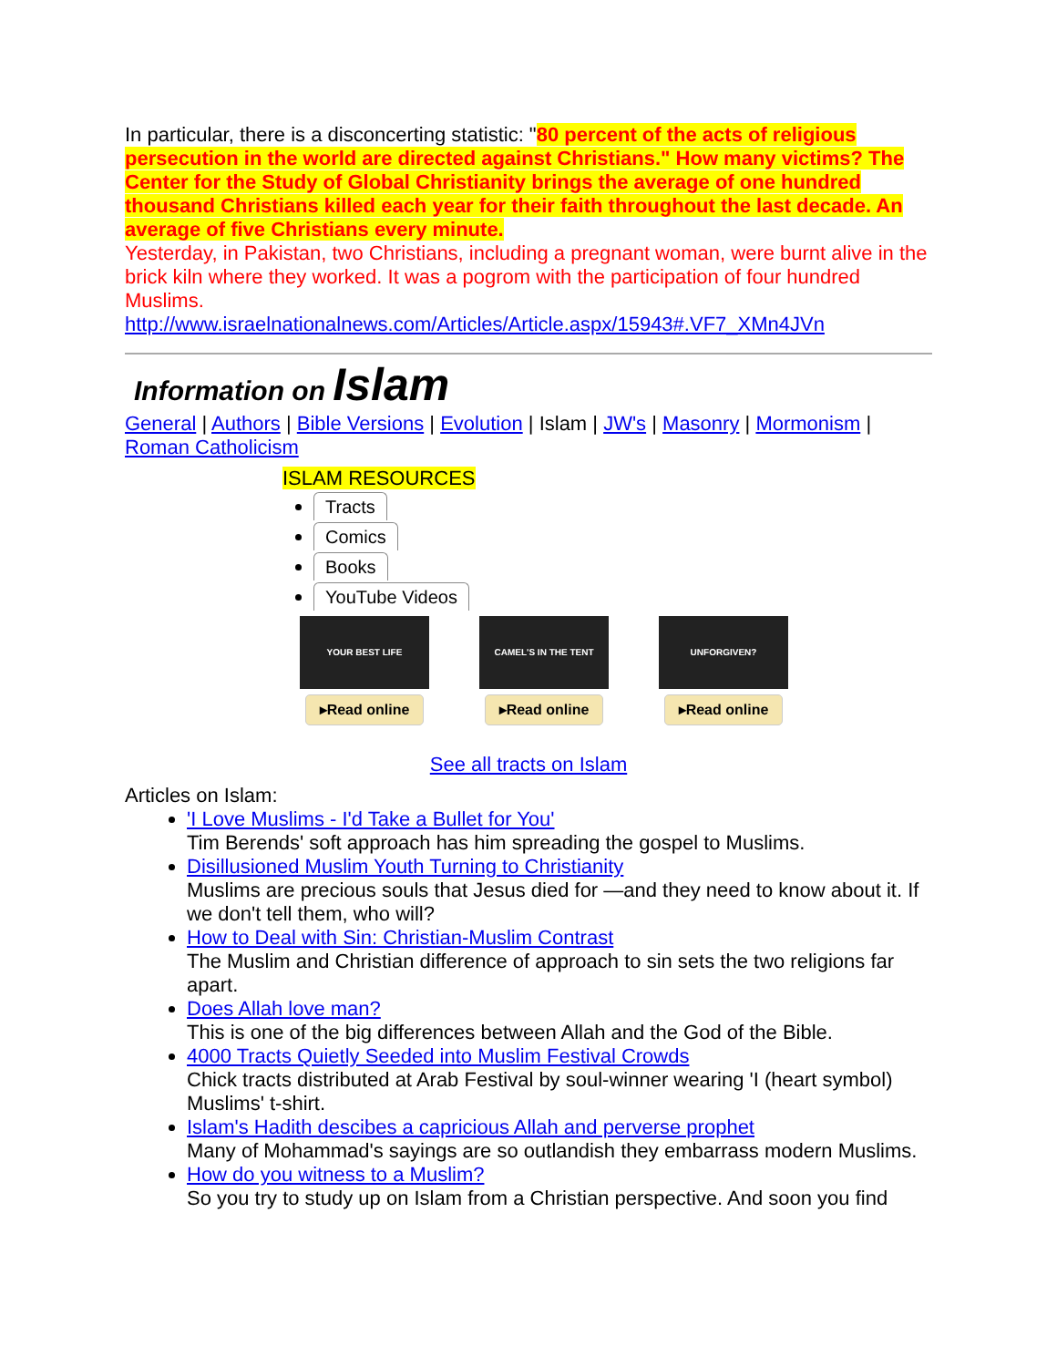In particular, there is a disconcerting statistic: "80 percent of the acts of religious persecution in the world are directed against Christians." How many victims? The Center for the Study of Global Christianity brings the average of one hundred thousand Christians killed each year for their faith throughout the last decade. An average of five Christians every minute.
Yesterday, in Pakistan, two Christians, including a pregnant woman, were burnt alive in the brick kiln where they worked. It was a pogrom with the participation of four hundred Muslims.
http://www.israelnationalnews.com/Articles/Article.aspx/15943#.VF7_XMn4JVn
Information on Islam
General | Authors | Bible Versions | Evolution | Islam | JW's | Masonry | Mormonism | Roman Catholicism
ISLAM RESOURCES
Tracts
Comics
Books
YouTube Videos
YOUR BEST LIFE
▸Read online
CAMEL'S IN THE TENT
▸Read online
UNFORGIVEN?
▸Read online
See all tracts on Islam
Articles on Islam:
'I Love Muslims - I'd Take a Bullet for You'
Tim Berends' soft approach has him spreading the gospel to Muslims.
Disillusioned Muslim Youth Turning to Christianity
Muslims are precious souls that Jesus died for —and they need to know about it. If we don't tell them, who will?
How to Deal with Sin: Christian-Muslim Contrast
The Muslim and Christian difference of approach to sin sets the two religions far apart.
Does Allah love man?
This is one of the big differences between Allah and the God of the Bible.
4000 Tracts Quietly Seeded into Muslim Festival Crowds
Chick tracts distributed at Arab Festival by soul-winner wearing 'I (heart symbol) Muslims' t-shirt.
Islam's Hadith descibes a capricious Allah and perverse prophet
Many of Mohammad's sayings are so outlandish they embarrass modern Muslims.
How do you witness to a Muslim?
So you try to study up on Islam from a Christian perspective. And soon you find